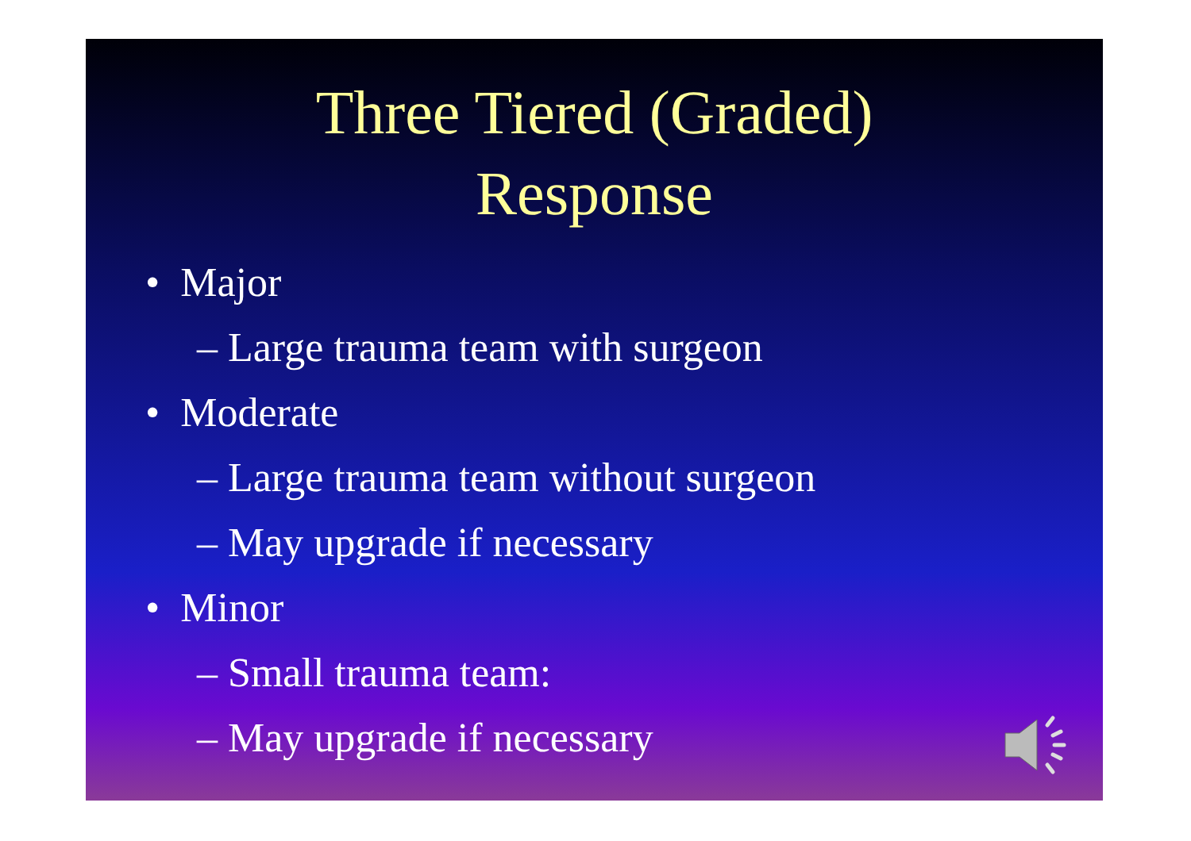Three Tiered (Graded)
Response
• Major
– Large trauma team with surgeon
• Moderate
– Large trauma team without surgeon
– May upgrade if necessary
• Minor
– Small trauma team:
– May upgrade if necessary